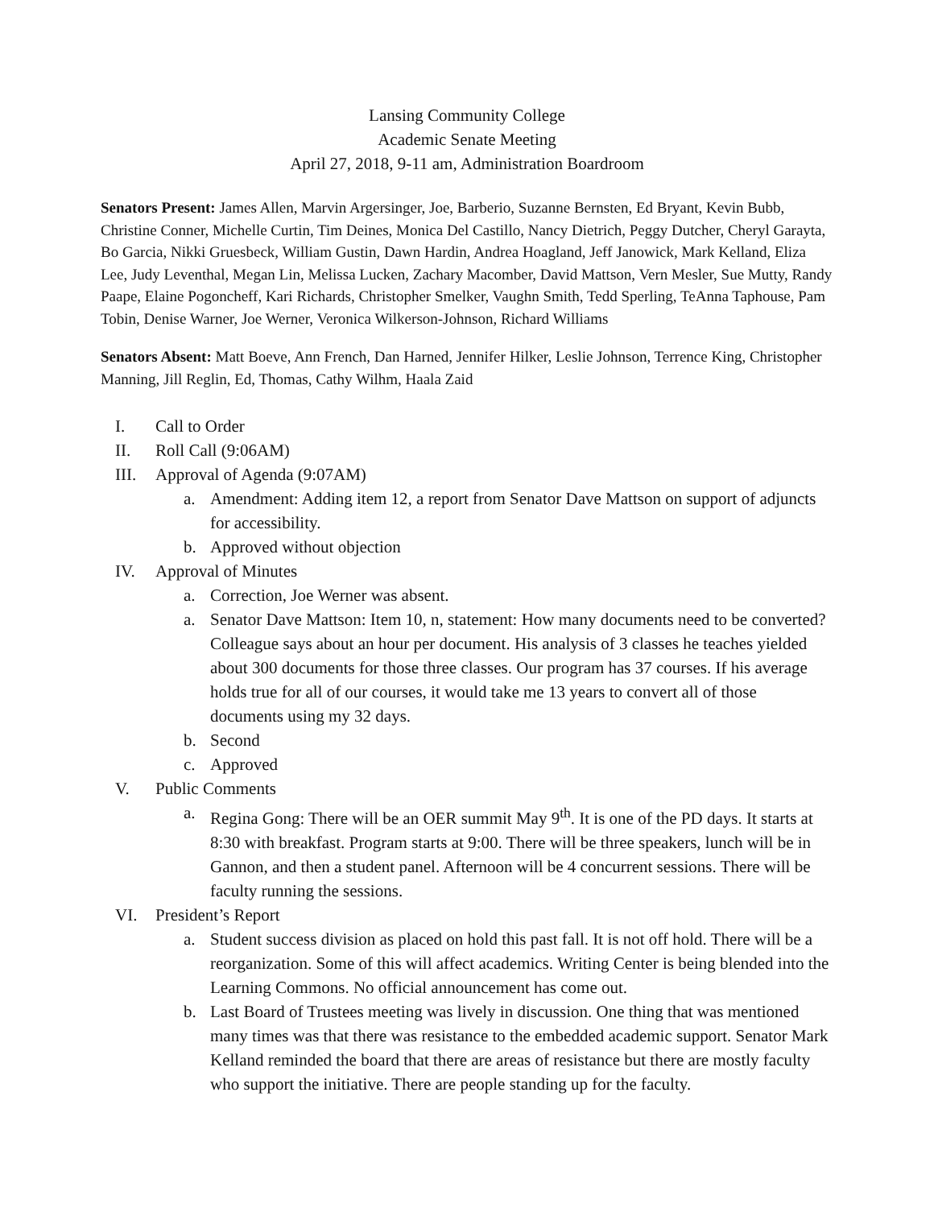Lansing Community College
Academic Senate Meeting
April 27, 2018, 9-11 am, Administration Boardroom
Senators Present: James Allen, Marvin Argersinger, Joe, Barberio, Suzanne Bernsten, Ed Bryant, Kevin Bubb, Christine Conner, Michelle Curtin, Tim Deines, Monica Del Castillo, Nancy Dietrich, Peggy Dutcher, Cheryl Garayta, Bo Garcia, Nikki Gruesbeck, William Gustin, Dawn Hardin, Andrea Hoagland, Jeff Janowick, Mark Kelland, Eliza Lee, Judy Leventhal, Megan Lin, Melissa Lucken, Zachary Macomber, David Mattson, Vern Mesler, Sue Mutty, Randy Paape, Elaine Pogoncheff, Kari Richards, Christopher Smelker, Vaughn Smith, Tedd Sperling, TeAnna Taphouse, Pam Tobin, Denise Warner, Joe Werner, Veronica Wilkerson-Johnson, Richard Williams
Senators Absent: Matt Boeve, Ann French, Dan Harned, Jennifer Hilker, Leslie Johnson, Terrence King, Christopher Manning, Jill Reglin, Ed, Thomas, Cathy Wilhm, Haala Zaid
I. Call to Order
II. Roll Call (9:06AM)
III. Approval of Agenda (9:07AM)
a. Amendment: Adding item 12, a report from Senator Dave Mattson on support of adjuncts for accessibility.
b. Approved without objection
IV. Approval of Minutes
a. Correction, Joe Werner was absent.
a. Senator Dave Mattson: Item 10, n, statement: How many documents need to be converted? Colleague says about an hour per document. His analysis of 3 classes he teaches yielded about 300 documents for those three classes. Our program has 37 courses. If his average holds true for all of our courses, it would take me 13 years to convert all of those documents using my 32 days.
b. Second
c. Approved
V. Public Comments
a. Regina Gong: There will be an OER summit May 9<sup>th</sup>. It is one of the PD days. It starts at 8:30 with breakfast. Program starts at 9:00. There will be three speakers, lunch will be in Gannon, and then a student panel. Afternoon will be 4 concurrent sessions. There will be faculty running the sessions.
VI. President’s Report
a. Student success division as placed on hold this past fall. It is not off hold. There will be a reorganization. Some of this will affect academics. Writing Center is being blended into the Learning Commons. No official announcement has come out.
b. Last Board of Trustees meeting was lively in discussion. One thing that was mentioned many times was that there was resistance to the embedded academic support. Senator Mark Kelland reminded the board that there are areas of resistance but there are mostly faculty who support the initiative. There are people standing up for the faculty.